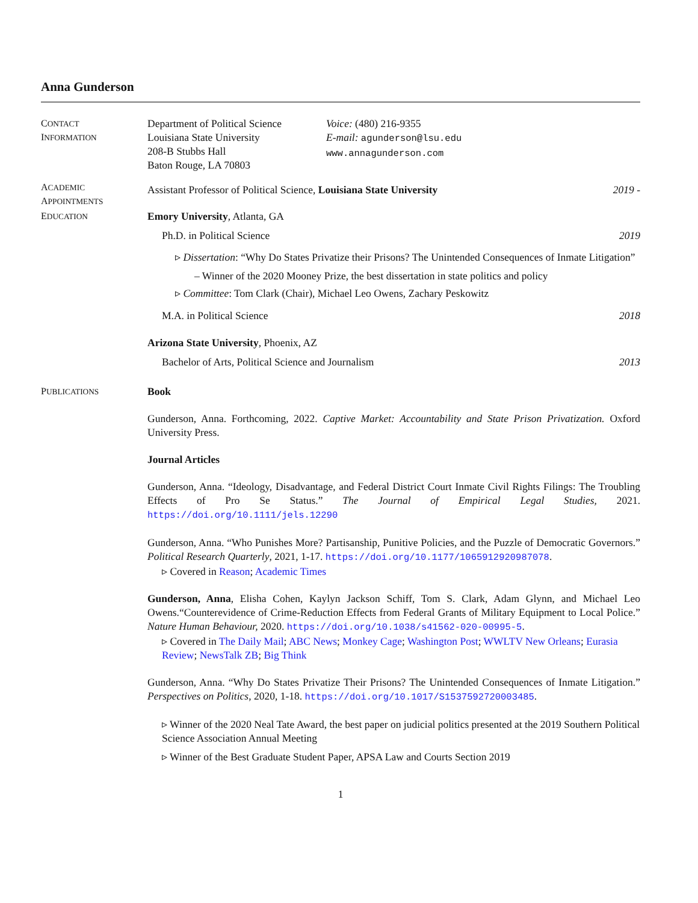Anna Gunderson
CONTACT
INFORMATION
Department of Political Science
Louisiana State University
208-B Stubbs Hall
Baton Rouge, LA 70803
Voice: (480) 216-9355
E-mail: agunderson@lsu.edu
www.annagunderson.com
ACADEMIC
APPOINTMENTS
Assistant Professor of Political Science, Louisiana State University 2019 -
EDUCATION
Emory University, Atlanta, GA
Ph.D. in Political Science 2019
▹ Dissertation: “Why Do States Privatize their Prisons? The Unintended Consequences of Inmate Litigation”
– Winner of the 2020 Mooney Prize, the best dissertation in state politics and policy
▹ Committee: Tom Clark (Chair), Michael Leo Owens, Zachary Peskowitz
M.A. in Political Science 2018
Arizona State University, Phoenix, AZ
Bachelor of Arts, Political Science and Journalism 2013
PUBLICATIONS
Book
Gunderson, Anna. Forthcoming, 2022. Captive Market: Accountability and State Prison Privatization. Oxford University Press.
Journal Articles
Gunderson, Anna. “Ideology, Disadvantage, and Federal District Court Inmate Civil Rights Filings: The Troubling Effects of Pro Se Status.” The Journal of Empirical Legal Studies, 2021. https://doi.org/10.1111/jels.12290
Gunderson, Anna. “Who Punishes More? Partisanship, Punitive Policies, and the Puzzle of Democratic Governors.” Political Research Quarterly, 2021, 1-17. https://doi.org/10.1177/1065912920987078.
▹ Covered in Reason; Academic Times
Gunderson, Anna, Elisha Cohen, Kaylyn Jackson Schiff, Tom S. Clark, Adam Glynn, and Michael Leo Owens.“Counterevidence of Crime-Reduction Effects from Federal Grants of Military Equipment to Local Police.” Nature Human Behaviour, 2020. https://doi.org/10.1038/s41562-020-00995-5.
▹ Covered in The Daily Mail; ABC News; Monkey Cage; Washington Post; WWLTV New Orleans; Eurasia Review; NewsTalk ZB; Big Think
Gunderson, Anna. “Why Do States Privatize Their Prisons? The Unintended Consequences of Inmate Litigation.” Perspectives on Politics, 2020, 1-18. https://doi.org/10.1017/S1537592720003485.
▹ Winner of the 2020 Neal Tate Award, the best paper on judicial politics presented at the 2019 Southern Political Science Association Annual Meeting
▹ Winner of the Best Graduate Student Paper, APSA Law and Courts Section 2019
1